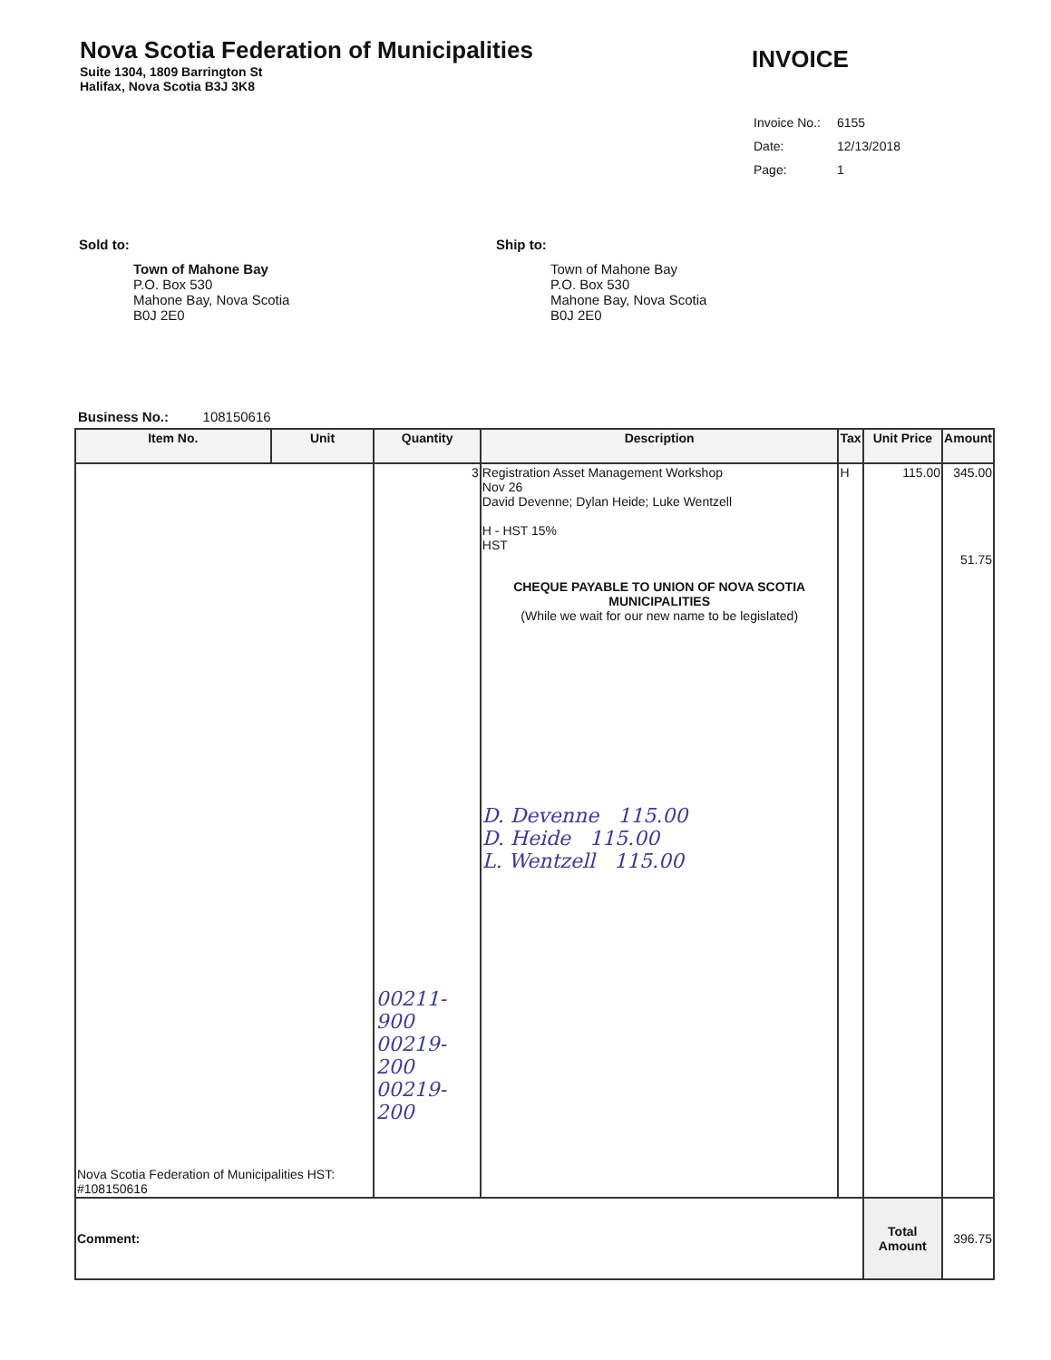Nova Scotia Federation of Municipalities
Suite 1304, 1809 Barrington St
Halifax, Nova Scotia B3J 3K8
INVOICE
| Invoice No.: | 6155 |
| Date: | 12/13/2018 |
| Page: | 1 |
Sold to:
Town of Mahone Bay
P.O. Box 530
Mahone Bay, Nova Scotia
B0J 2E0
Ship to:
Town of Mahone Bay
P.O. Box 530
Mahone Bay, Nova Scotia
B0J 2E0
Business No.: 108150616
| Item No. | Unit | Quantity | Description | Tax | Unit Price | Amount |
| --- | --- | --- | --- | --- | --- | --- |
| Nova Scotia Federation of Municipalities HST: #108150616 | | 3 00211-900 00219-200 00219-200 | Registration Asset Management Workshop Nov 26 David Devenne; Dylan Heide; Luke Wentzell H - HST 15% HST CHEQUE PAYABLE TO UNION OF NOVA SCOTIA MUNICIPALITIES (While we wait for our new name to be legislated) D. Devenne 115.00 D. Heide 115.00 L. Wentzell 115.00 | H | 115.00 | 345.00 51.75 |
| Comment: | | | | | Total Amount | 396.75 |